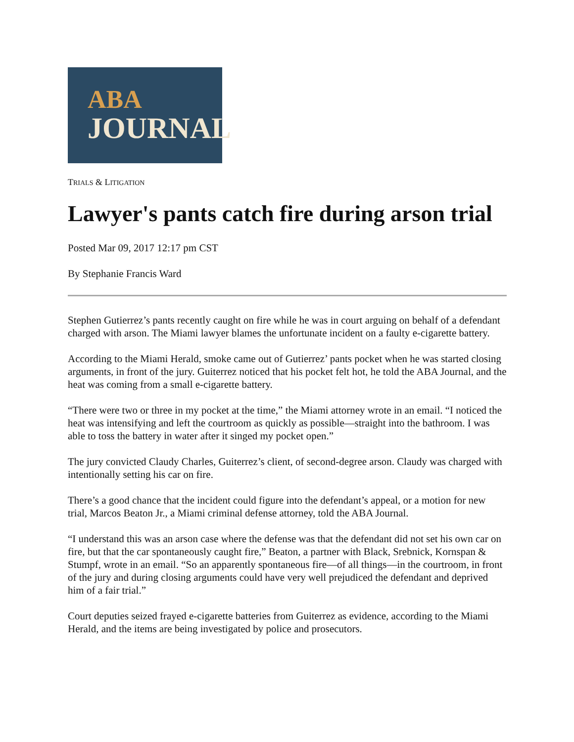ABA
JOURNAL
TRIALS & LITIGATION
Lawyer's pants catch fire during arson trial
Posted Mar 09, 2017 12:17 pm CST
By Stephanie Francis Ward
Stephen Gutierrez’s pants recently caught on fire while he was in court arguing on behalf of a defendant charged with arson. The Miami lawyer blames the unfortunate incident on a faulty e-cigarette battery.
According to the Miami Herald, smoke came out of Gutierrez’ pants pocket when he was started closing arguments, in front of the jury. Guiterrez noticed that his pocket felt hot, he told the ABA Journal, and the heat was coming from a small e-cigarette battery.
“There were two or three in my pocket at the time,” the Miami attorney wrote in an email. “I noticed the heat was intensifying and left the courtroom as quickly as possible—straight into the bathroom. I was able to toss the battery in water after it singed my pocket open.”
The jury convicted Claudy Charles, Guiterrez’s client, of second-degree arson. Claudy was charged with intentionally setting his car on fire.
There’s a good chance that the incident could figure into the defendant’s appeal, or a motion for new trial, Marcos Beaton Jr., a Miami criminal defense attorney, told the ABA Journal.
“I understand this was an arson case where the defense was that the defendant did not set his own car on fire, but that the car spontaneously caught fire,” Beaton, a partner with Black, Srebnick, Kornspan & Stumpf, wrote in an email. “So an apparently spontaneous fire—of all things—in the courtroom, in front of the jury and during closing arguments could have very well prejudiced the defendant and deprived him of a fair trial.”
Court deputies seized frayed e-cigarette batteries from Guiterrez as evidence, according to the Miami Herald, and the items are being investigated by police and prosecutors.